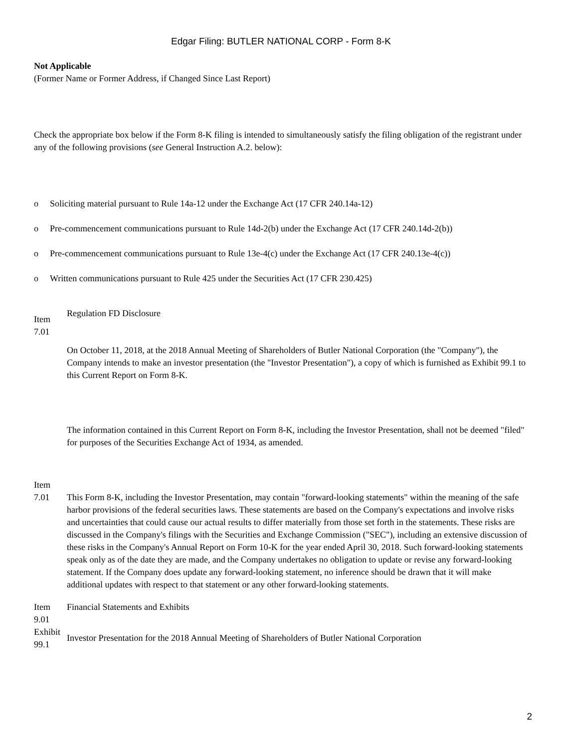Edgar Filing: BUTLER NATIONAL CORP - Form 8-K
Not Applicable
(Former Name or Former Address, if Changed Since Last Report)
Check the appropriate box below if the Form 8-K filing is intended to simultaneously satisfy the filing obligation of the registrant under any of the following provisions (see General Instruction A.2. below):
o Soliciting material pursuant to Rule 14a-12 under the Exchange Act (17 CFR 240.14a-12)
o Pre-commencement communications pursuant to Rule 14d-2(b) under the Exchange Act (17 CFR 240.14d-2(b))
o Pre-commencement communications pursuant to Rule 13e-4(c) under the Exchange Act (17 CFR 240.13e-4(c))
o Written communications pursuant to Rule 425 under the Securities Act (17 CFR 230.425)
Item 7.01
Regulation FD Disclosure
On October 11, 2018, at the 2018 Annual Meeting of Shareholders of Butler National Corporation (the "Company"), the Company intends to make an investor presentation (the "Investor Presentation"), a copy of which is furnished as Exhibit 99.1 to this Current Report on Form 8-K.
The information contained in this Current Report on Form 8-K, including the Investor Presentation, shall not be deemed "filed" for purposes of the Securities Exchange Act of 1934, as amended.
Item 7.01
This Form 8-K, including the Investor Presentation, may contain "forward-looking statements" within the meaning of the safe harbor provisions of the federal securities laws. These statements are based on the Company's expectations and involve risks and uncertainties that could cause our actual results to differ materially from those set forth in the statements. These risks are discussed in the Company's filings with the Securities and Exchange Commission ("SEC"), including an extensive discussion of these risks in the Company's Annual Report on Form 10-K for the year ended April 30, 2018. Such forward-looking statements speak only as of the date they are made, and the Company undertakes no obligation to update or revise any forward-looking statement. If the Company does update any forward-looking statement, no inference should be drawn that it will make additional updates with respect to that statement or any other forward-looking statements.
Item 9.01
Financial Statements and Exhibits
Exhibit 99.1
Investor Presentation for the 2018 Annual Meeting of Shareholders of Butler National Corporation
2